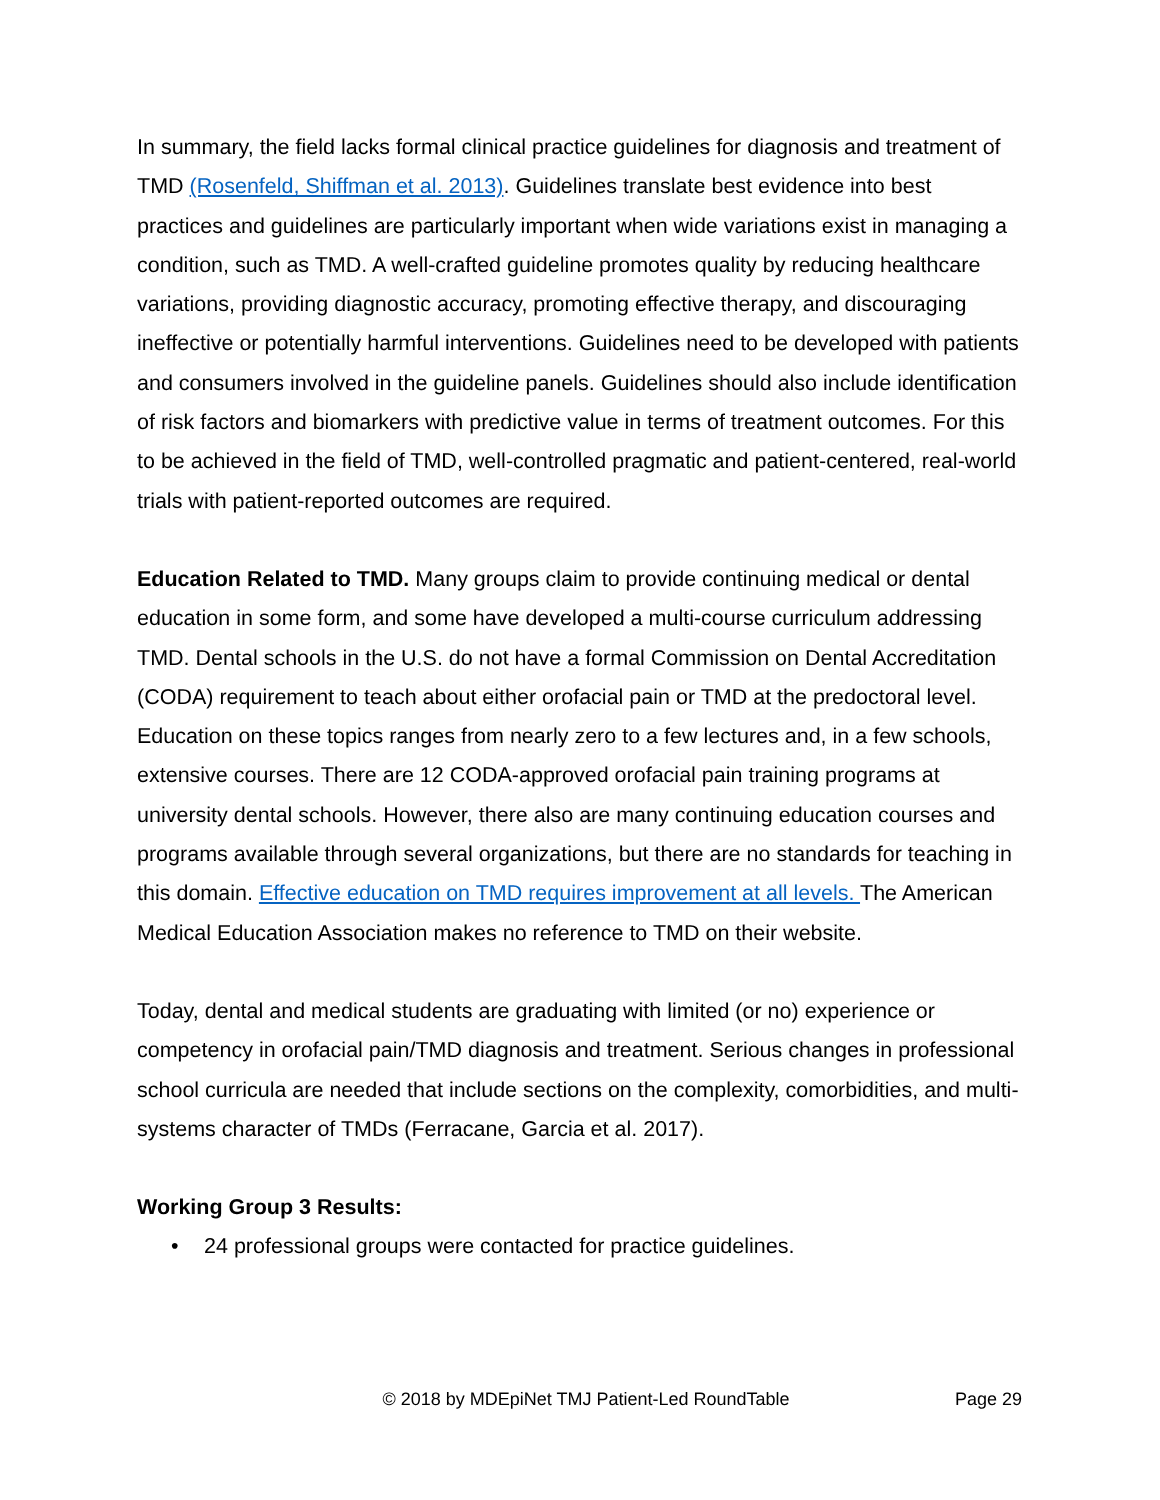In summary, the field lacks formal clinical practice guidelines for diagnosis and treatment of TMD (Rosenfeld, Shiffman et al. 2013). Guidelines translate best evidence into best practices and guidelines are particularly important when wide variations exist in managing a condition, such as TMD. A well-crafted guideline promotes quality by reducing healthcare variations, providing diagnostic accuracy, promoting effective therapy, and discouraging ineffective or potentially harmful interventions. Guidelines need to be developed with patients and consumers involved in the guideline panels. Guidelines should also include identification of risk factors and biomarkers with predictive value in terms of treatment outcomes. For this to be achieved in the field of TMD, well-controlled pragmatic and patient-centered, real-world trials with patient-reported outcomes are required.
Education Related to TMD. Many groups claim to provide continuing medical or dental education in some form, and some have developed a multi-course curriculum addressing TMD. Dental schools in the U.S. do not have a formal Commission on Dental Accreditation (CODA) requirement to teach about either orofacial pain or TMD at the predoctoral level. Education on these topics ranges from nearly zero to a few lectures and, in a few schools, extensive courses. There are 12 CODA-approved orofacial pain training programs at university dental schools. However, there also are many continuing education courses and programs available through several organizations, but there are no standards for teaching in this domain. Effective education on TMD requires improvement at all levels. The American Medical Education Association makes no reference to TMD on their website.
Today, dental and medical students are graduating with limited (or no) experience or competency in orofacial pain/TMD diagnosis and treatment. Serious changes in professional school curricula are needed that include sections on the complexity, comorbidities, and multi-systems character of TMDs (Ferracane, Garcia et al. 2017).
Working Group 3 Results:
• 24 professional groups were contacted for practice guidelines.
© 2018 by MDEpiNet TMJ Patient-Led RoundTable Page 29